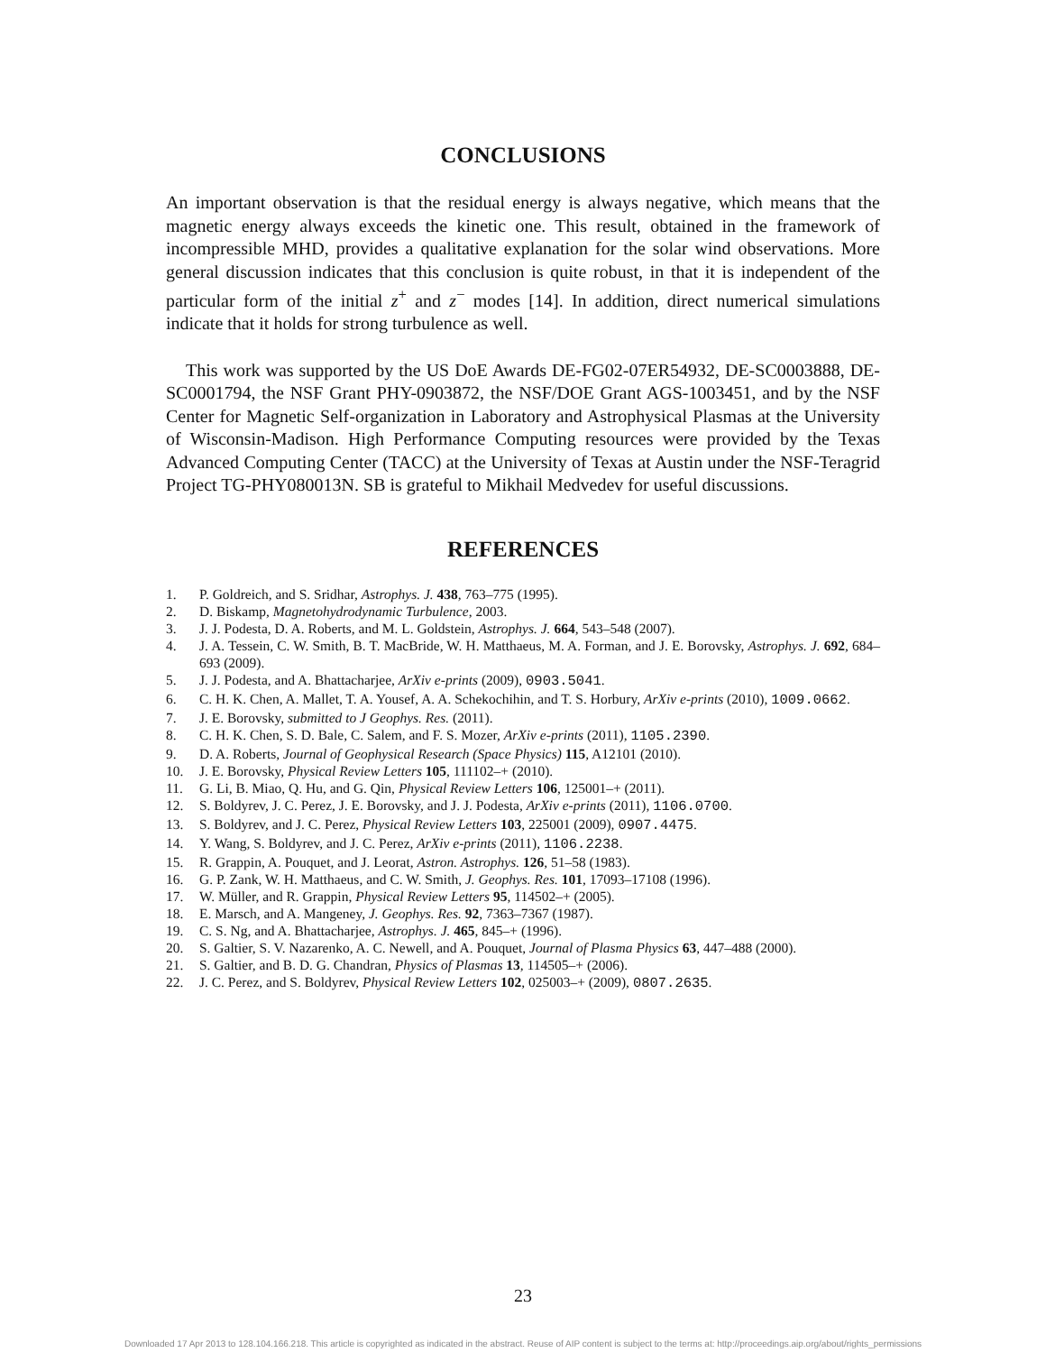CONCLUSIONS
An important observation is that the residual energy is always negative, which means that the magnetic energy always exceeds the kinetic one. This result, obtained in the framework of incompressible MHD, provides a qualitative explanation for the solar wind observations. More general discussion indicates that this conclusion is quite robust, in that it is independent of the particular form of the initial z<sup>+</sup> and z<sup>−</sup> modes [14]. In addition, direct numerical simulations indicate that it holds for strong turbulence as well.
This work was supported by the US DoE Awards DE-FG02-07ER54932, DE-SC0003888, DE-SC0001794, the NSF Grant PHY-0903872, the NSF/DOE Grant AGS-1003451, and by the NSF Center for Magnetic Self-organization in Laboratory and Astrophysical Plasmas at the University of Wisconsin-Madison. High Performance Computing resources were provided by the Texas Advanced Computing Center (TACC) at the University of Texas at Austin under the NSF-Teragrid Project TG-PHY080013N. SB is grateful to Mikhail Medvedev for useful discussions.
REFERENCES
1. P. Goldreich, and S. Sridhar, Astrophys. J. 438, 763–775 (1995).
2. D. Biskamp, Magnetohydrodynamic Turbulence, 2003.
3. J. J. Podesta, D. A. Roberts, and M. L. Goldstein, Astrophys. J. 664, 543–548 (2007).
4. J. A. Tessein, C. W. Smith, B. T. MacBride, W. H. Matthaeus, M. A. Forman, and J. E. Borovsky, Astrophys. J. 692, 684–693 (2009).
5. J. J. Podesta, and A. Bhattacharjee, ArXiv e-prints (2009), 0903.5041.
6. C. H. K. Chen, A. Mallet, T. A. Yousef, A. A. Schekochihin, and T. S. Horbury, ArXiv e-prints (2010), 1009.0662.
7. J. E. Borovsky, submitted to J Geophys. Res. (2011).
8. C. H. K. Chen, S. D. Bale, C. Salem, and F. S. Mozer, ArXiv e-prints (2011), 1105.2390.
9. D. A. Roberts, Journal of Geophysical Research (Space Physics) 115, A12101 (2010).
10. J. E. Borovsky, Physical Review Letters 105, 111102–+ (2010).
11. G. Li, B. Miao, Q. Hu, and G. Qin, Physical Review Letters 106, 125001–+ (2011).
12. S. Boldyrev, J. C. Perez, J. E. Borovsky, and J. J. Podesta, ArXiv e-prints (2011), 1106.0700.
13. S. Boldyrev, and J. C. Perez, Physical Review Letters 103, 225001 (2009), 0907.4475.
14. Y. Wang, S. Boldyrev, and J. C. Perez, ArXiv e-prints (2011), 1106.2238.
15. R. Grappin, A. Pouquet, and J. Leorat, Astron. Astrophys. 126, 51–58 (1983).
16. G. P. Zank, W. H. Matthaeus, and C. W. Smith, J. Geophys. Res. 101, 17093–17108 (1996).
17. W. Müller, and R. Grappin, Physical Review Letters 95, 114502–+ (2005).
18. E. Marsch, and A. Mangeney, J. Geophys. Res. 92, 7363–7367 (1987).
19. C. S. Ng, and A. Bhattacharjee, Astrophys. J. 465, 845–+ (1996).
20. S. Galtier, S. V. Nazarenko, A. C. Newell, and A. Pouquet, Journal of Plasma Physics 63, 447–488 (2000).
21. S. Galtier, and B. D. G. Chandran, Physics of Plasmas 13, 114505–+ (2006).
22. J. C. Perez, and S. Boldyrev, Physical Review Letters 102, 025003–+ (2009), 0807.2635.
23
Downloaded 17 Apr 2013 to 128.104.166.218. This article is copyrighted as indicated in the abstract. Reuse of AIP content is subject to the terms at: http://proceedings.aip.org/about/rights_permissions